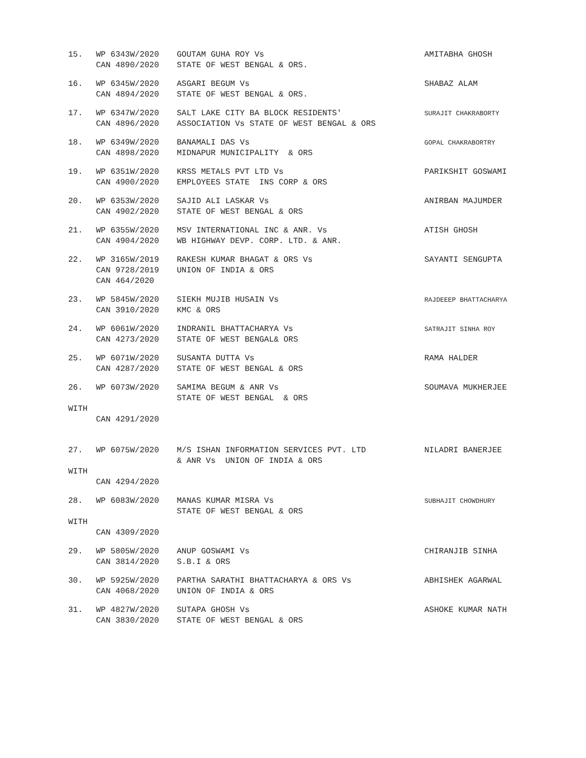| 15. | WP 6343W/2020 CAN 4890/2020 | GOUTAM GUHA ROY Vs STATE OF WEST BENGAL & ORS. | AMITABHA GHOSH |
| 16. | WP 6345W/2020 CAN 4894/2020 | ASGARI BEGUM Vs STATE OF WEST BENGAL & ORS. | SHABAZ ALAM |
| 17. | WP 6347W/2020 CAN 4896/2020 | SALT LAKE CITY BA BLOCK RESIDENTS' ASSOCIATION Vs STATE OF WEST BENGAL & ORS | SURAJIT CHAKRABORTY |
| 18. | WP 6349W/2020 CAN 4898/2020 | BANAMALI DAS Vs MIDNAPUR MUNICIPALITY & ORS | GOPAL CHAKRABORTRY |
| 19. | WP 6351W/2020 CAN 4900/2020 | KRSS METALS PVT LTD Vs EMPLOYEES STATE INS CORP & ORS | PARIKSHIT GOSWAMI |
| 20. | WP 6353W/2020 CAN 4902/2020 | SAJID ALI LASKAR Vs STATE OF WEST BENGAL & ORS | ANIRBAN MAJUMDER |
| 21. | WP 6355W/2020 CAN 4904/2020 | MSV INTERNATIONAL INC & ANR. Vs WB HIGHWAY DEVP. CORP. LTD. & ANR. | ATISH GHOSH |
| 22. | WP 3165W/2019 CAN 9728/2019 CAN 464/2020 | RAKESH KUMAR BHAGAT & ORS Vs UNION OF INDIA & ORS | SAYANTI SENGUPTA |
| 23. | WP 5845W/2020 CAN 3910/2020 | SIEKH MUJIB HUSAIN Vs KMC & ORS | RAJDEEEP BHATTACHARYA |
| 24. | WP 6061W/2020 CAN 4273/2020 | INDRANIL BHATTACHARYA Vs STATE OF WEST BENGAL& ORS | SATRAJIT SINHA ROY |
| 25. | WP 6071W/2020 CAN 4287/2020 | SUSANTA DUTTA Vs STATE OF WEST BENGAL & ORS | RAMA HALDER |
| 26. | WP 6073W/2020 | SAMIMA BEGUM & ANR Vs STATE OF WEST BENGAL & ORS | SOUMAVA MUKHERJEE |
| WITH | | | |
| | CAN 4291/2020 | | |
| 27. | WP 6075W/2020 | M/S ISHAN INFORMATION SERVICES PVT. LTD & ANR Vs UNION OF INDIA & ORS | NILADRI BANERJEE |
| WITH | | | |
| | CAN 4294/2020 | | |
| 28. | WP 6083W/2020 | MANAS KUMAR MISRA Vs STATE OF WEST BENGAL & ORS | SUBHAJIT CHOWDHURY |
| WITH | | | |
| | CAN 4309/2020 | | |
| 29. | WP 5805W/2020 CAN 3814/2020 | ANUP GOSWAMI Vs S.B.I & ORS | CHIRANJIB SINHA |
| 30. | WP 5925W/2020 CAN 4068/2020 | PARTHA SARATHI BHATTACHARYA & ORS Vs UNION OF INDIA & ORS | ABHISHEK AGARWAL |
| 31. | WP 4827W/2020 CAN 3830/2020 | SUTAPA GHOSH Vs STATE OF WEST BENGAL & ORS | ASHOKE KUMAR NATH |